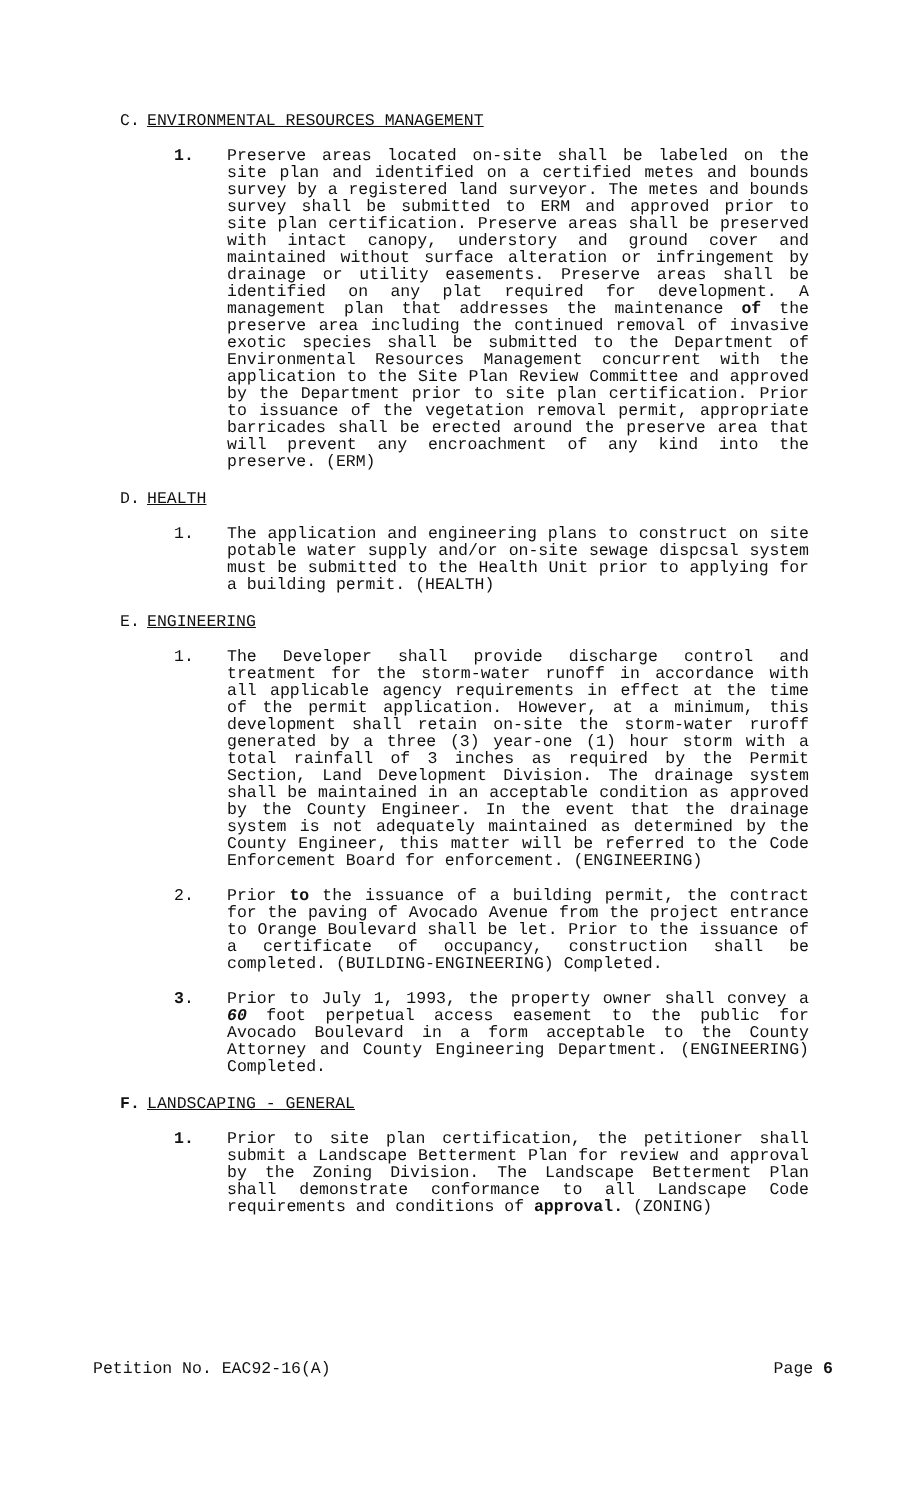C. ENVIRONMENTAL RESOURCES MANAGEMENT
1. Preserve areas located on-site shall be labeled on the site plan and identified on a certified metes and bounds survey by a registered land surveyor. The metes and bounds survey shall be submitted to ERM and approved prior to site plan certification. Preserve areas shall be preserved with intact canopy, understory and ground cover and maintained without surface alteration or infringement by drainage or utility easements. Preserve areas shall be identified on any plat required for development. A management plan that addresses the maintenance of the preserve area including the continued removal of invasive exotic species shall be submitted to the Department of Environmental Resources Management concurrent with the application to the Site Plan Review Committee and approved by the Department prior to site plan certification. Prior to issuance of the vegetation removal permit, appropriate barricades shall be erected around the preserve area that will prevent any encroachment of any kind into the preserve. (ERM)
D. HEALTH
1. The application and engineering plans to construct on site potable water supply and/or on-site sewage dispcsal system must be submitted to the Health Unit prior to applying for a building permit. (HEALTH)
E. ENGINEERING
1. The Developer shall provide discharge control and treatment for the storm-water runoff in accordance with all applicable agency requirements in effect at the time of the permit application. However, at a minimum, this development shall retain on-site the storm-water ruroff generated by a three (3) year-one (1) hour storm with a total rainfall of 3 inches as required by the Permit Section, Land Development Division. The drainage system shall be maintained in an acceptable condition as approved by the County Engineer. In the event that the drainage system is not adequately maintained as determined by the County Engineer, this matter will be referred to the Code Enforcement Board for enforcement. (ENGINEERING)
2. Prior to the issuance of a building permit, the contract for the paving of Avocado Avenue from the project entrance to Orange Boulevard shall be let. Prior to the issuance of a certificate of occupancy, construction shall be completed. (BUILDING-ENGINEERING) Completed.
3. Prior to July 1, 1993, the property owner shall convey a 60 foot perpetual access easement to the public for Avocado Boulevard in a form acceptable to the County Attorney and County Engineering Department. (ENGINEERING) Completed.
F. LANDSCAPING - GENERAL
1. Prior to site plan certification, the petitioner shall submit a Landscape Betterment Plan for review and approval by the Zoning Division. The Landscape Betterment Plan shall demonstrate conformance to all Landscape Code requirements and conditions of approval. (ZONING)
Petition No. EAC92-16(A) Page 6